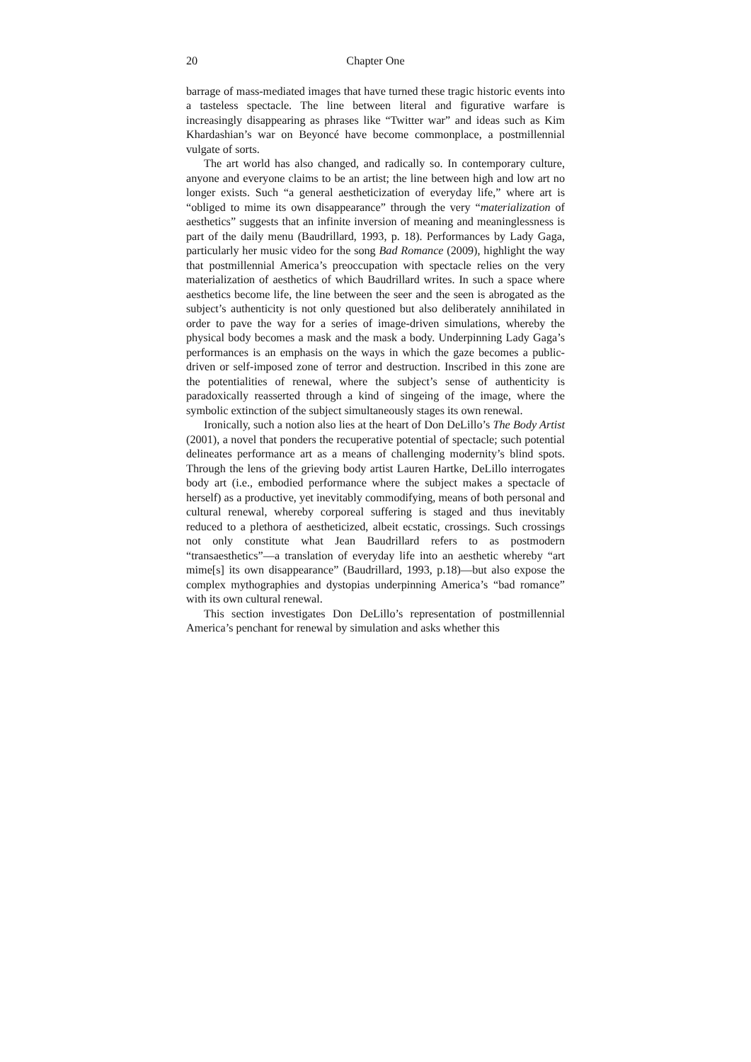20 Chapter One
barrage of mass-mediated images that have turned these tragic historic events into a tasteless spectacle. The line between literal and figurative warfare is increasingly disappearing as phrases like “Twitter war” and ideas such as Kim Khardashian’s war on Beyoncé have become commonplace, a postmillennial vulgate of sorts.
The art world has also changed, and radically so. In contemporary culture, anyone and everyone claims to be an artist; the line between high and low art no longer exists. Such “a general aestheticization of everyday life,” where art is “obliged to mime its own disappearance” through the very “materialization of aesthetics” suggests that an infinite inversion of meaning and meaninglessness is part of the daily menu (Baudrillard, 1993, p. 18). Performances by Lady Gaga, particularly her music video for the song Bad Romance (2009), highlight the way that postmillennial America’s preoccupation with spectacle relies on the very materialization of aesthetics of which Baudrillard writes. In such a space where aesthetics become life, the line between the seer and the seen is abrogated as the subject’s authenticity is not only questioned but also deliberately annihilated in order to pave the way for a series of image-driven simulations, whereby the physical body becomes a mask and the mask a body. Underpinning Lady Gaga’s performances is an emphasis on the ways in which the gaze becomes a public-driven or self-imposed zone of terror and destruction. Inscribed in this zone are the potentialities of renewal, where the subject’s sense of authenticity is paradoxically reasserted through a kind of singeing of the image, where the symbolic extinction of the subject simultaneously stages its own renewal.
Ironically, such a notion also lies at the heart of Don DeLillo’s The Body Artist (2001), a novel that ponders the recuperative potential of spectacle; such potential delineates performance art as a means of challenging modernity’s blind spots. Through the lens of the grieving body artist Lauren Hartke, DeLillo interrogates body art (i.e., embodied performance where the subject makes a spectacle of herself) as a productive, yet inevitably commodifying, means of both personal and cultural renewal, whereby corporeal suffering is staged and thus inevitably reduced to a plethora of aestheticized, albeit ecstatic, crossings. Such crossings not only constitute what Jean Baudrillard refers to as postmodern “transaesthetics”—a translation of everyday life into an aesthetic whereby “art mime[s] its own disappearance” (Baudrillard, 1993, p.18)—but also expose the complex mythographies and dystopias underpinning America’s “bad romance” with its own cultural renewal.
This section investigates Don DeLillo’s representation of postmillennial America’s penchant for renewal by simulation and asks whether this